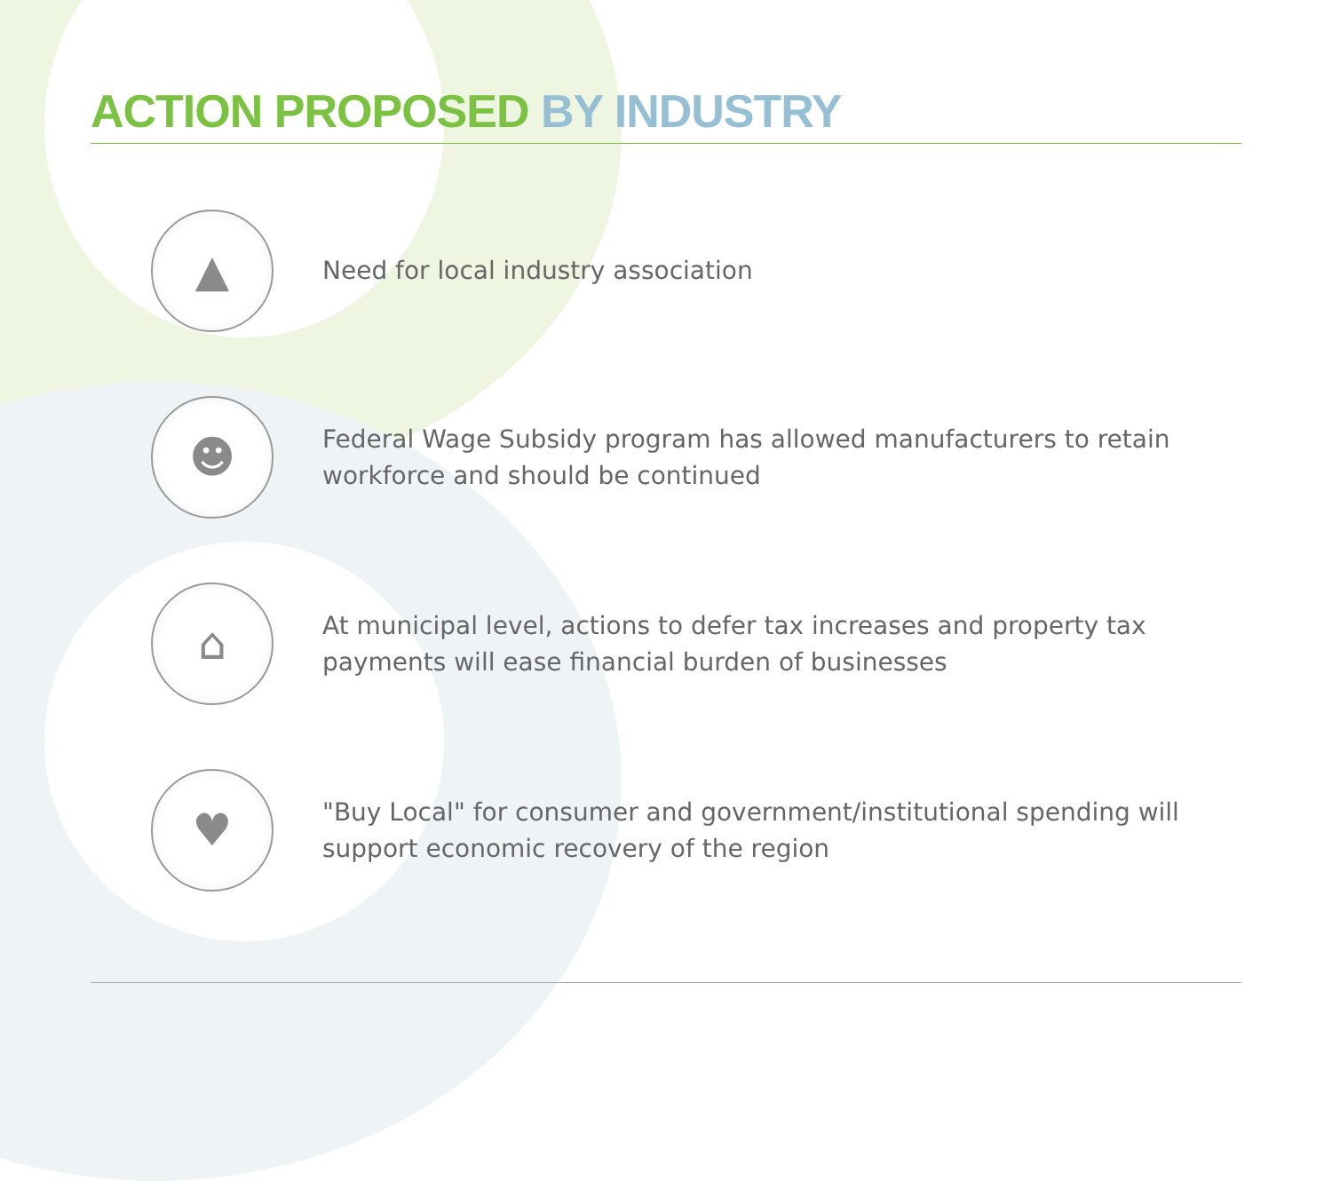ACTION PROPOSED BY INDUSTRY
▲
Need for local industry association
☻
Federal Wage Subsidy program has allowed manufacturers to retain
workforce and should be continued
⌂
At municipal level, actions to defer tax increases and property tax
payments will ease financial burden of businesses
♥
"Buy Local" for consumer and government/institutional spending will
support economic recovery of the region